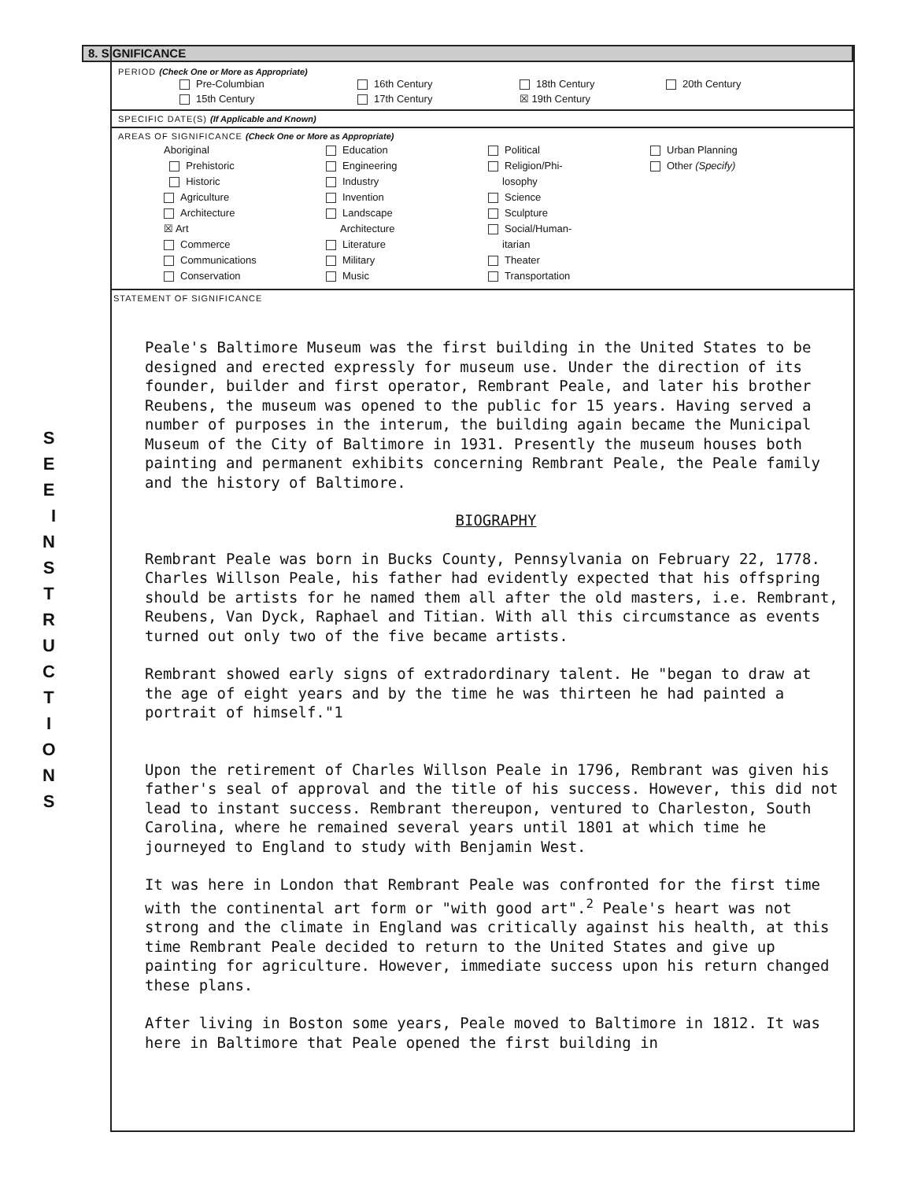S E E I N S T R U C T I O N S
8. SIGNIFICANCE
PERIOD (Check One or More as Appropriate)
| Pre-Columbian | 16th Century | 18th Century | 20th Century |
| 15th Century | 17th Century | ☒ 19th Century | |
SPECIFIC DATE(S) (If Applicable and Known)
AREAS OF SIGNIFICANCE (Check One or More as Appropriate)
| Aboriginal Prehistoric Historic Agriculture Architecture ☒ Art Commerce Communications Conservation | Education Engineering Industry Invention Landscape Architecture Literature Military Music | Political Religion/Phi- losophy Science Sculpture Social/Human- itarian Theater Transportation | Urban Planning Other (Specify) |
STATEMENT OF SIGNIFICANCE
Peale's Baltimore Museum was the first building in the United States to be designed and erected expressly for museum use. Under the direction of its founder, builder and first operator, Rembrant Peale, and later his brother Reubens, the museum was opened to the public for 15 years. Having served a number of purposes in the interum, the building again became the Municipal Museum of the City of Baltimore in 1931. Presently the museum houses both painting and permanent exhibits concerning Rembrant Peale, the Peale family and the history of Baltimore.
BIOGRAPHY
Rembrant Peale was born in Bucks County, Pennsylvania on February 22, 1778. Charles Willson Peale, his father had evidently expected that his offspring should be artists for he named them all after the old masters, i.e. Rembrant, Reubens, Van Dyck, Raphael and Titian. With all this circumstance as events turned out only two of the five became artists.
Rembrant showed early signs of extradordinary talent. He "began to draw at the age of eight years and by the time he was thirteen he had painted a portrait of himself."1
Upon the retirement of Charles Willson Peale in 1796, Rembrant was given his father's seal of approval and the title of his success. However, this did not lead to instant success. Rembrant thereupon, ventured to Charleston, South Carolina, where he remained several years until 1801 at which time he journeyed to England to study with Benjamin West.
It was here in London that Rembrant Peale was confronted for the first time with the continental art form or "with good art".<sup>2</sup> Peale's heart was not strong and the climate in England was critically against his health, at this time Rembrant Peale decided to return to the United States and give up painting for agriculture. However, immediate success upon his return changed these plans.
After living in Boston some years, Peale moved to Baltimore in 1812. It was here in Baltimore that Peale opened the first building in